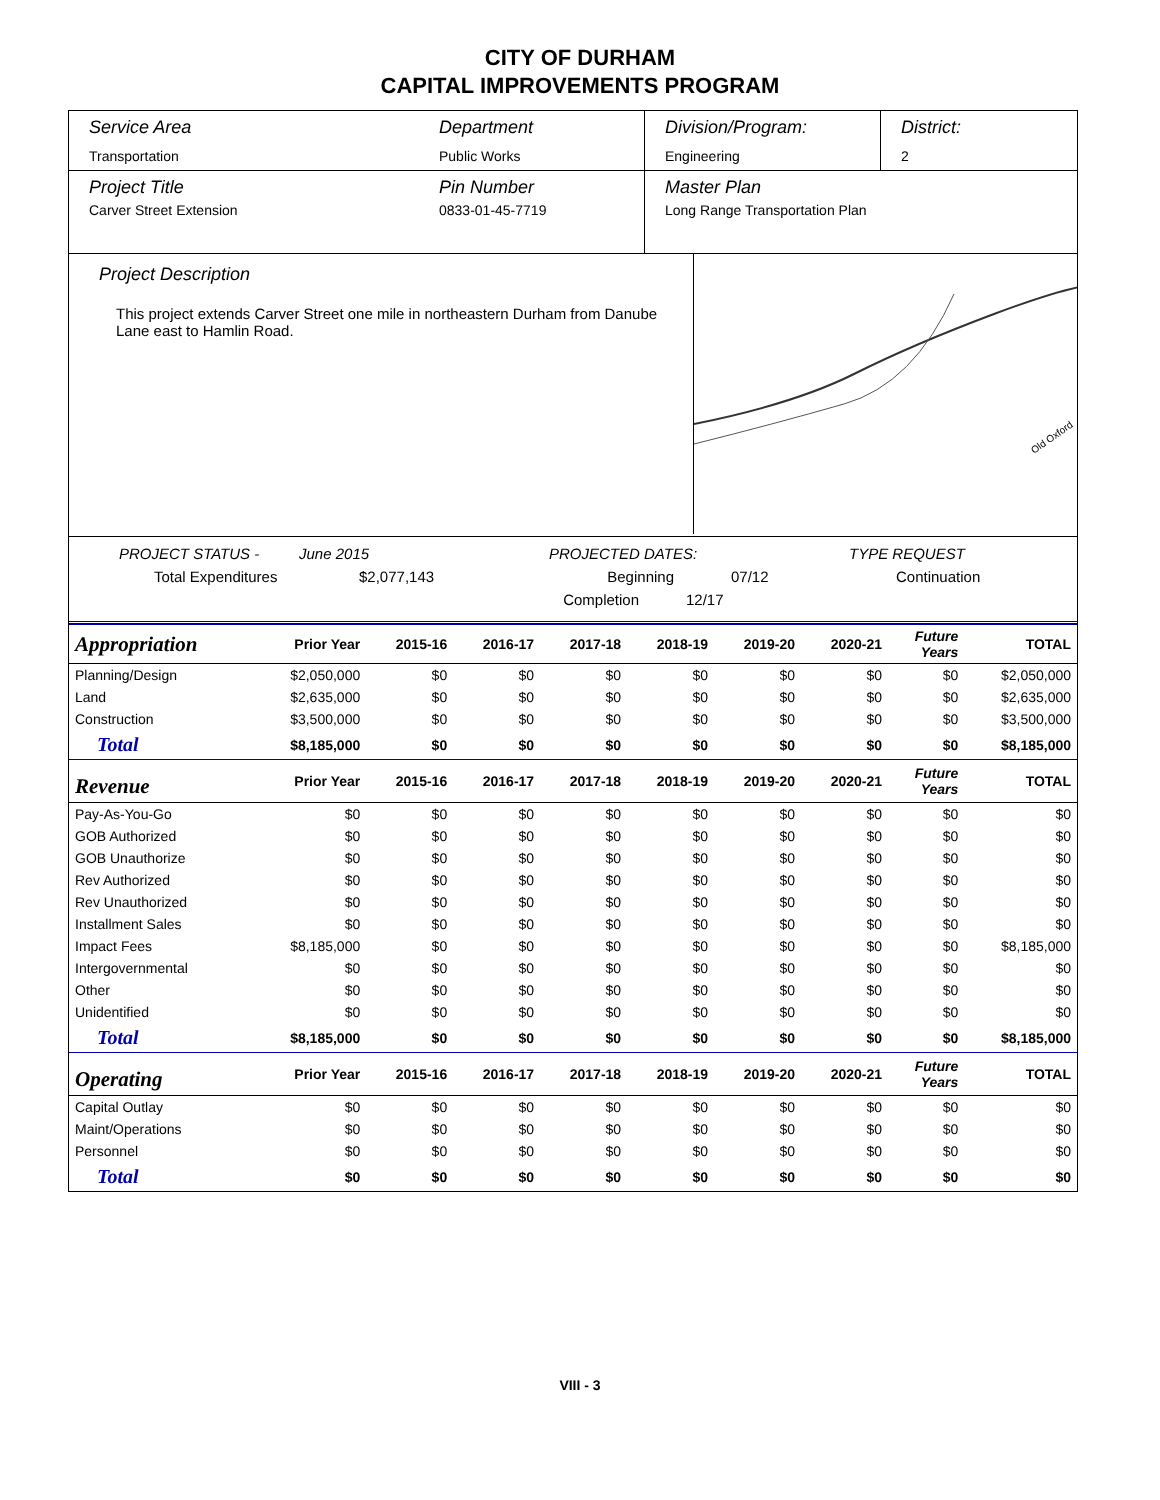CITY OF DURHAM
CAPITAL IMPROVEMENTS PROGRAM
Service Area
Transportation
Department
Public Works
Division/Program:
Engineering
District:
2
Project Title
Carver Street Extension
Pin Number
0833-01-45-7719
Master Plan
Long Range Transportation Plan
Project Description
This project extends Carver Street one mile in northeastern Durham from Danube Lane east to Hamlin Road.
Old Oxford
PROJECT STATUS - June 2015 PROJECTED DATES: TYPE REQUEST
Total Expenditures $2,077,143 Beginning 07/12 Continuation
Completion 12/17
| Appropriation | Prior Year | 2015-16 | 2016-17 | 2017-18 | 2018-19 | 2019-20 | 2020-21 | Future Years | TOTAL |
| --- | --- | --- | --- | --- | --- | --- | --- | --- | --- |
| Planning/Design | $2,050,000 | $0 | $0 | $0 | $0 | $0 | $0 | $0 | $2,050,000 |
| Land | $2,635,000 | $0 | $0 | $0 | $0 | $0 | $0 | $0 | $2,635,000 |
| Construction | $3,500,000 | $0 | $0 | $0 | $0 | $0 | $0 | $0 | $3,500,000 |
| Total | $8,185,000 | $0 | $0 | $0 | $0 | $0 | $0 | $0 | $8,185,000 |
| Revenue | Prior Year | 2015-16 | 2016-17 | 2017-18 | 2018-19 | 2019-20 | 2020-21 | Future Years | TOTAL |
| Pay-As-You-Go | $0 | $0 | $0 | $0 | $0 | $0 | $0 | $0 | $0 |
| GOB Authorized | $0 | $0 | $0 | $0 | $0 | $0 | $0 | $0 | $0 |
| GOB Unauthorize | $0 | $0 | $0 | $0 | $0 | $0 | $0 | $0 | $0 |
| Rev Authorized | $0 | $0 | $0 | $0 | $0 | $0 | $0 | $0 | $0 |
| Rev Unauthorized | $0 | $0 | $0 | $0 | $0 | $0 | $0 | $0 | $0 |
| Installment Sales | $0 | $0 | $0 | $0 | $0 | $0 | $0 | $0 | $0 |
| Impact Fees | $8,185,000 | $0 | $0 | $0 | $0 | $0 | $0 | $0 | $8,185,000 |
| Intergovernmental | $0 | $0 | $0 | $0 | $0 | $0 | $0 | $0 | $0 |
| Other | $0 | $0 | $0 | $0 | $0 | $0 | $0 | $0 | $0 |
| Unidentified | $0 | $0 | $0 | $0 | $0 | $0 | $0 | $0 | $0 |
| Total | $8,185,000 | $0 | $0 | $0 | $0 | $0 | $0 | $0 | $8,185,000 |
| Operating | Prior Year | 2015-16 | 2016-17 | 2017-18 | 2018-19 | 2019-20 | 2020-21 | Future Years | TOTAL |
| Capital Outlay | $0 | $0 | $0 | $0 | $0 | $0 | $0 | $0 | $0 |
| Maint/Operations | $0 | $0 | $0 | $0 | $0 | $0 | $0 | $0 | $0 |
| Personnel | $0 | $0 | $0 | $0 | $0 | $0 | $0 | $0 | $0 |
| Total | $0 | $0 | $0 | $0 | $0 | $0 | $0 | $0 | $0 |
VIII - 3